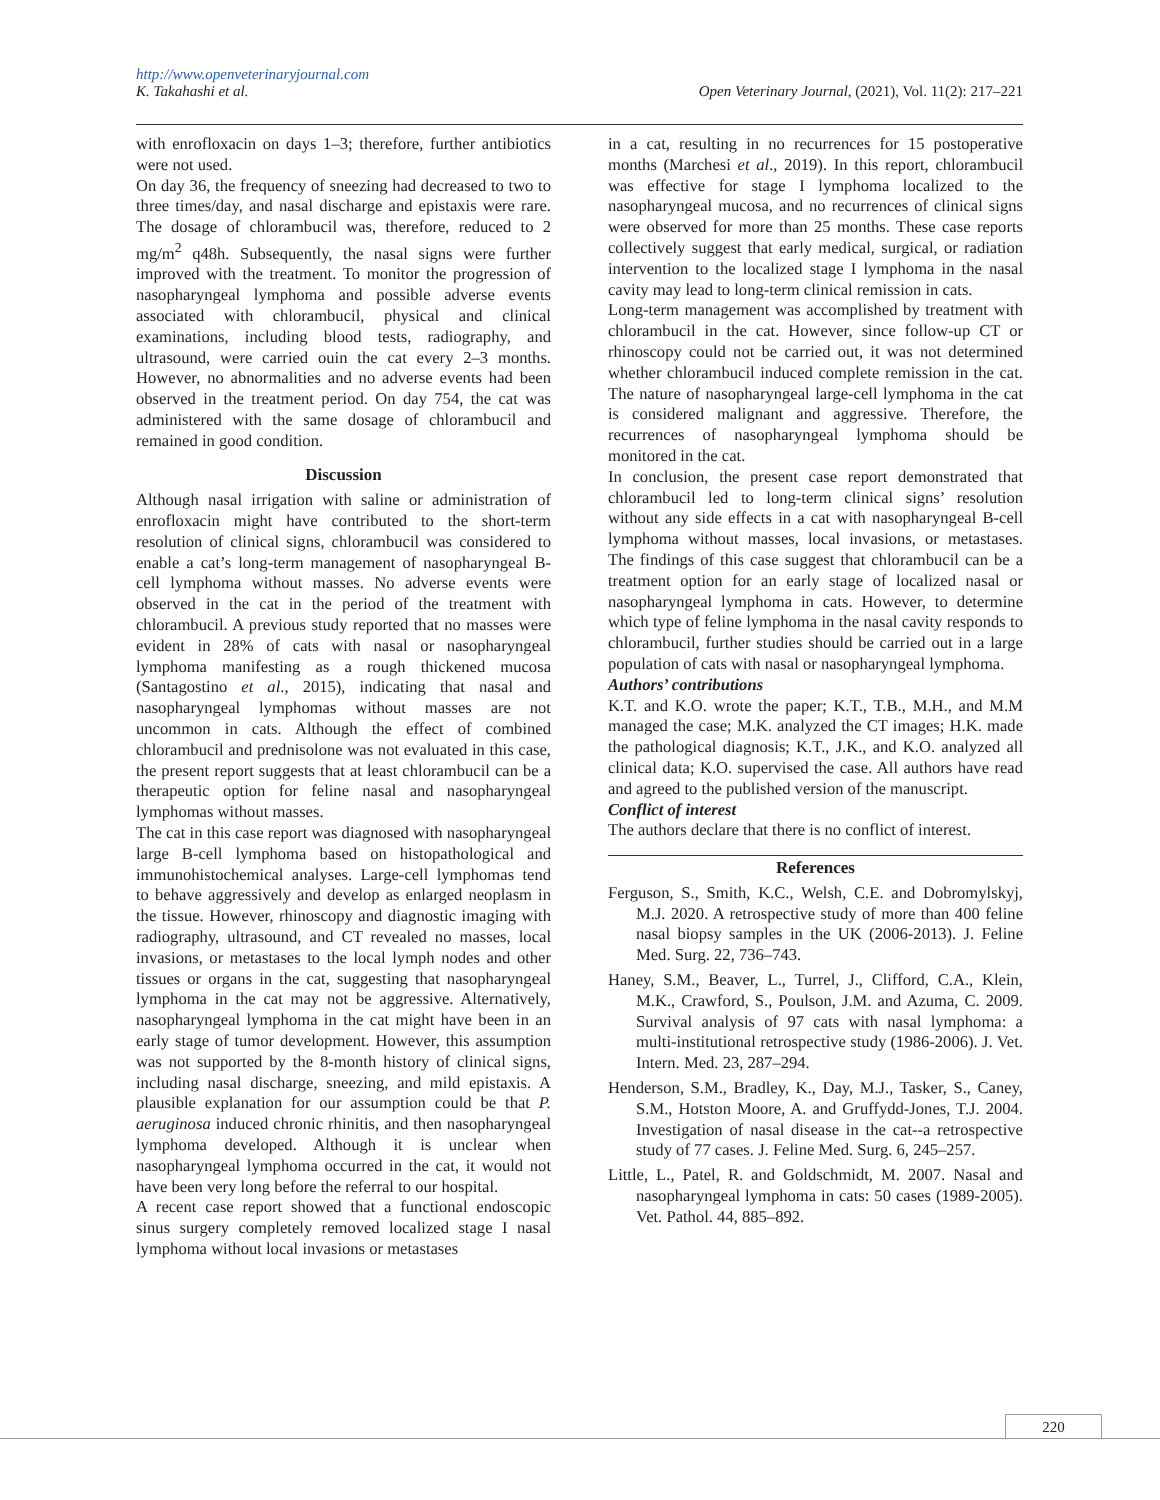http://www.openveterinaryjournal.com
K. Takahashi et al. Open Veterinary Journal, (2021), Vol. 11(2): 217–221
with enrofloxacin on days 1–3; therefore, further antibiotics were not used.
On day 36, the frequency of sneezing had decreased to two to three times/day, and nasal discharge and epistaxis were rare. The dosage of chlorambucil was, therefore, reduced to 2 mg/m<sup>2</sup> q48h. Subsequently, the nasal signs were further improved with the treatment. To monitor the progression of nasopharyngeal lymphoma and possible adverse events associated with chlorambucil, physical and clinical examinations, including blood tests, radiography, and ultrasound, were carried ouin the cat every 2–3 months. However, no abnormalities and no adverse events had been observed in the treatment period. On day 754, the cat was administered with the same dosage of chlorambucil and remained in good condition.
Discussion
Although nasal irrigation with saline or administration of enrofloxacin might have contributed to the short-term resolution of clinical signs, chlorambucil was considered to enable a cat’s long-term management of nasopharyngeal B-cell lymphoma without masses. No adverse events were observed in the cat in the period of the treatment with chlorambucil. A previous study reported that no masses were evident in 28% of cats with nasal or nasopharyngeal lymphoma manifesting as a rough thickened mucosa (Santagostino et al., 2015), indicating that nasal and nasopharyngeal lymphomas without masses are not uncommon in cats. Although the effect of combined chlorambucil and prednisolone was not evaluated in this case, the present report suggests that at least chlorambucil can be a therapeutic option for feline nasal and nasopharyngeal lymphomas without masses.
The cat in this case report was diagnosed with nasopharyngeal large B-cell lymphoma based on histopathological and immunohistochemical analyses. Large-cell lymphomas tend to behave aggressively and develop as enlarged neoplasm in the tissue. However, rhinoscopy and diagnostic imaging with radiography, ultrasound, and CT revealed no masses, local invasions, or metastases to the local lymph nodes and other tissues or organs in the cat, suggesting that nasopharyngeal lymphoma in the cat may not be aggressive. Alternatively, nasopharyngeal lymphoma in the cat might have been in an early stage of tumor development. However, this assumption was not supported by the 8-month history of clinical signs, including nasal discharge, sneezing, and mild epistaxis. A plausible explanation for our assumption could be that P. aeruginosa induced chronic rhinitis, and then nasopharyngeal lymphoma developed. Although it is unclear when nasopharyngeal lymphoma occurred in the cat, it would not have been very long before the referral to our hospital.
A recent case report showed that a functional endoscopic sinus surgery completely removed localized stage I nasal lymphoma without local invasions or metastases
in a cat, resulting in no recurrences for 15 postoperative months (Marchesi et al., 2019). In this report, chlorambucil was effective for stage I lymphoma localized to the nasopharyngeal mucosa, and no recurrences of clinical signs were observed for more than 25 months. These case reports collectively suggest that early medical, surgical, or radiation intervention to the localized stage I lymphoma in the nasal cavity may lead to long-term clinical remission in cats.
Long-term management was accomplished by treatment with chlorambucil in the cat. However, since follow-up CT or rhinoscopy could not be carried out, it was not determined whether chlorambucil induced complete remission in the cat. The nature of nasopharyngeal large-cell lymphoma in the cat is considered malignant and aggressive. Therefore, the recurrences of nasopharyngeal lymphoma should be monitored in the cat.
In conclusion, the present case report demonstrated that chlorambucil led to long-term clinical signs’ resolution without any side effects in a cat with nasopharyngeal B-cell lymphoma without masses, local invasions, or metastases. The findings of this case suggest that chlorambucil can be a treatment option for an early stage of localized nasal or nasopharyngeal lymphoma in cats. However, to determine which type of feline lymphoma in the nasal cavity responds to chlorambucil, further studies should be carried out in a large population of cats with nasal or nasopharyngeal lymphoma.
Authors’ contributions
K.T. and K.O. wrote the paper; K.T., T.B., M.H., and M.M managed the case; M.K. analyzed the CT images; H.K. made the pathological diagnosis; K.T., J.K., and K.O. analyzed all clinical data; K.O. supervised the case. All authors have read and agreed to the published version of the manuscript.
Conflict of interest
The authors declare that there is no conflict of interest.
References
Ferguson, S., Smith, K.C., Welsh, C.E. and Dobromylskyj, M.J. 2020. A retrospective study of more than 400 feline nasal biopsy samples in the UK (2006-2013). J. Feline Med. Surg. 22, 736–743.
Haney, S.M., Beaver, L., Turrel, J., Clifford, C.A., Klein, M.K., Crawford, S., Poulson, J.M. and Azuma, C. 2009. Survival analysis of 97 cats with nasal lymphoma: a multi-institutional retrospective study (1986-2006). J. Vet. Intern. Med. 23, 287–294.
Henderson, S.M., Bradley, K., Day, M.J., Tasker, S., Caney, S.M., Hotston Moore, A. and Gruffydd-Jones, T.J. 2004. Investigation of nasal disease in the cat--a retrospective study of 77 cases. J. Feline Med. Surg. 6, 245–257.
Little, L., Patel, R. and Goldschmidt, M. 2007. Nasal and nasopharyngeal lymphoma in cats: 50 cases (1989-2005). Vet. Pathol. 44, 885–892.
220